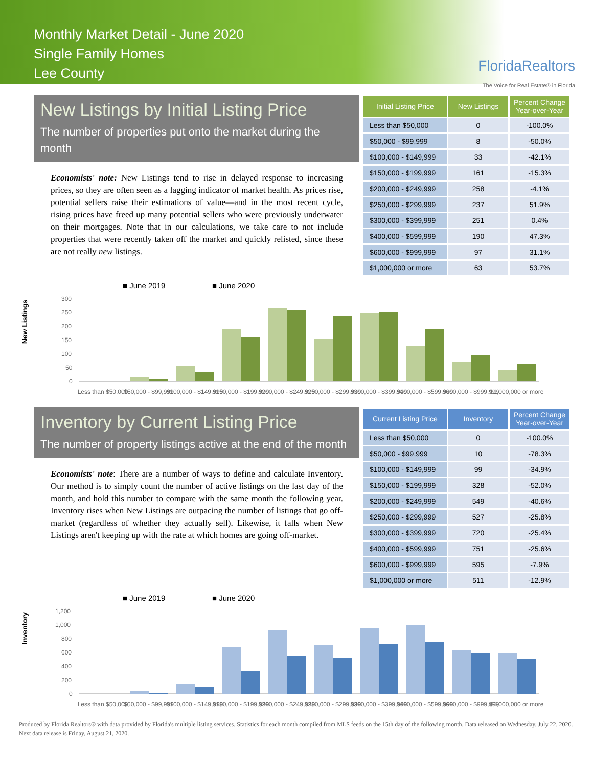Monthly Market Detail - June 2020
Single Family Homes
Lee County
FloridaRealtors
The Voice for Real Estate® in Florida
New Listings by Initial Listing Price
The number of properties put onto the market during the month
Economists' note: New Listings tend to rise in delayed response to increasing prices, so they are often seen as a lagging indicator of market health. As prices rise, potential sellers raise their estimations of value—and in the most recent cycle, rising prices have freed up many potential sellers who were previously underwater on their mortgages. Note that in our calculations, we take care to not include properties that were recently taken off the market and quickly relisted, since these are not really new listings.
| Initial Listing Price | New Listings | Percent Change Year-over-Year |
| --- | --- | --- |
| Less than $50,000 | 0 | -100.0% |
| $50,000 - $99,999 | 8 | -50.0% |
| $100,000 - $149,999 | 33 | -42.1% |
| $150,000 - $199,999 | 161 | -15.3% |
| $200,000 - $249,999 | 258 | -4.1% |
| $250,000 - $299,999 | 237 | 51.9% |
| $300,000 - $399,999 | 251 | 0.4% |
| $400,000 - $599,999 | 190 | 47.3% |
| $600,000 - $999,999 | 97 | 31.1% |
| $1,000,000 or more | 63 | 53.7% |
New Listings
■ June 2019
■ June 2020
300
250
200
150
100
50
0
Less than $50,000
$50,000 - $99,999
$100,000 - $149,999
$150,000 - $199,999
$200,000 - $249,999
$250,000 - $299,999
$300,000 - $399,999
$400,000 - $599,999
$600,000 - $999,999
$1,000,000 or more
Inventory by Current Listing Price
The number of property listings active at the end of the month
Economists' note: There are a number of ways to define and calculate Inventory. Our method is to simply count the number of active listings on the last day of the month, and hold this number to compare with the same month the following year. Inventory rises when New Listings are outpacing the number of listings that go off-market (regardless of whether they actually sell). Likewise, it falls when New Listings aren't keeping up with the rate at which homes are going off-market.
| Current Listing Price | Inventory | Percent Change Year-over-Year |
| --- | --- | --- |
| Less than $50,000 | 0 | -100.0% |
| $50,000 - $99,999 | 10 | -78.3% |
| $100,000 - $149,999 | 99 | -34.9% |
| $150,000 - $199,999 | 328 | -52.0% |
| $200,000 - $249,999 | 549 | -40.6% |
| $250,000 - $299,999 | 527 | -25.8% |
| $300,000 - $399,999 | 720 | -25.4% |
| $400,000 - $599,999 | 751 | -25.6% |
| $600,000 - $999,999 | 595 | -7.9% |
| $1,000,000 or more | 511 | -12.9% |
Inventory
■ June 2019
■ June 2020
1,200
1,000
800
600
400
200
0
Less than $50,000
$50,000 - $99,999
$100,000 - $149,999
$150,000 - $199,999
$200,000 - $249,999
$250,000 - $299,999
$300,000 - $399,999
$400,000 - $599,999
$600,000 - $999,999
$1,000,000 or more
Produced by Florida Realtors® with data provided by Florida's multiple listing services. Statistics for each month compiled from MLS feeds on the 15th day of the following month. Data released on Wednesday, July 22, 2020. Next data release is Friday, August 21, 2020.